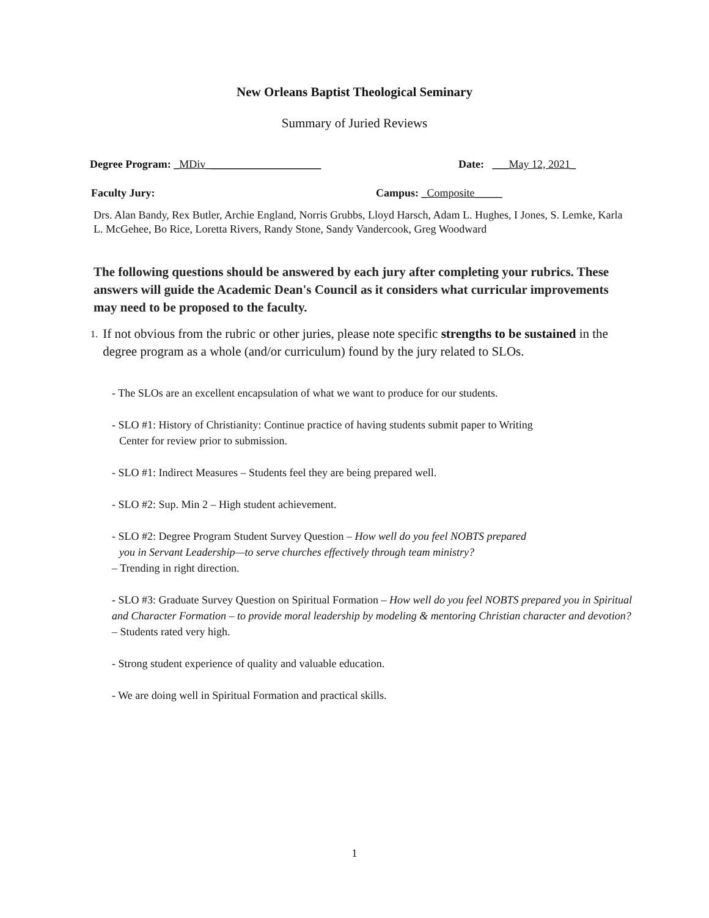New Orleans Baptist Theological Seminary
Summary of Juried Reviews
Degree Program: _MDiv_____________________ Date: ___May 12, 2021_
Faculty Jury: Campus: _Composite_____
Drs. Alan Bandy, Rex Butler, Archie England, Norris Grubbs, Lloyd Harsch, Adam L. Hughes, I Jones, S. Lemke, Karla L. McGehee, Bo Rice, Loretta Rivers, Randy Stone, Sandy Vandercook, Greg Woodward
The following questions should be answered by each jury after completing your rubrics. These answers will guide the Academic Dean's Council as it considers what curricular improvements may need to be proposed to the faculty.
1. If not obvious from the rubric or other juries, please note specific strengths to be sustained in the degree program as a whole (and/or curriculum) found by the jury related to SLOs.
- The SLOs are an excellent encapsulation of what we want to produce for our students.
- SLO #1: History of Christianity: Continue practice of having students submit paper to Writing
Center for review prior to submission.
- SLO #1: Indirect Measures – Students feel they are being prepared well.
- SLO #2: Sup. Min 2 – High student achievement.
- SLO #2: Degree Program Student Survey Question – How well do you feel NOBTS prepared
you in Servant Leadership—to serve churches effectively through team ministry?
– Trending in right direction.
- SLO #3: Graduate Survey Question on Spiritual Formation – How well do you feel NOBTS prepared you in Spiritual and Character Formation – to provide moral leadership by modeling & mentoring Christian character and devotion? – Students rated very high.
- Strong student experience of quality and valuable education.
- We are doing well in Spiritual Formation and practical skills.
1